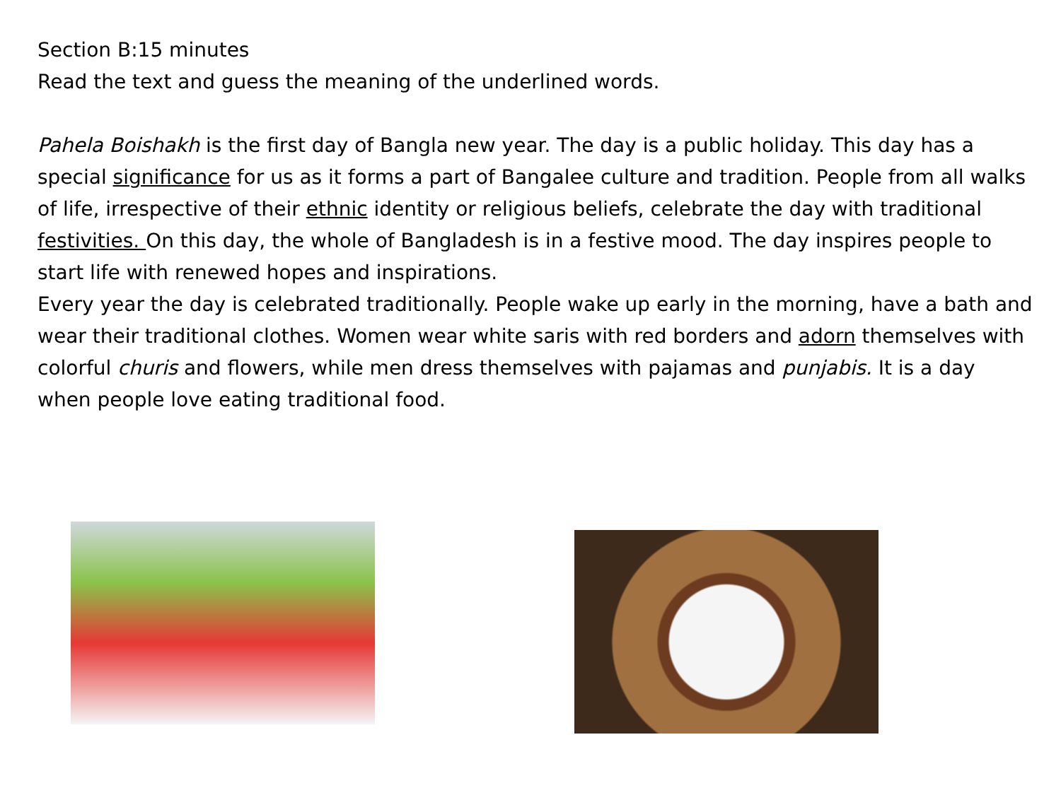Section B:15 minutes
Read the text and guess the meaning of the underlined words.
Pahela Boishakh is the first day of Bangla new year. The day is a public holiday. This day has a special significance for us as it forms a part of Bangalee culture and tradition. People from all walks of life, irrespective of their ethnic identity or religious beliefs, celebrate the day with traditional festivities. On this day, the whole of Bangladesh is in a festive mood. The day inspires people to start life with renewed hopes and inspirations.
Every year the day is celebrated traditionally. People wake up early in the morning, have a bath and wear their traditional clothes. Women wear white saris with red borders and adorn themselves with colorful churis and flowers, while men dress themselves with pajamas and punjabis. It is a day when people love eating traditional food.